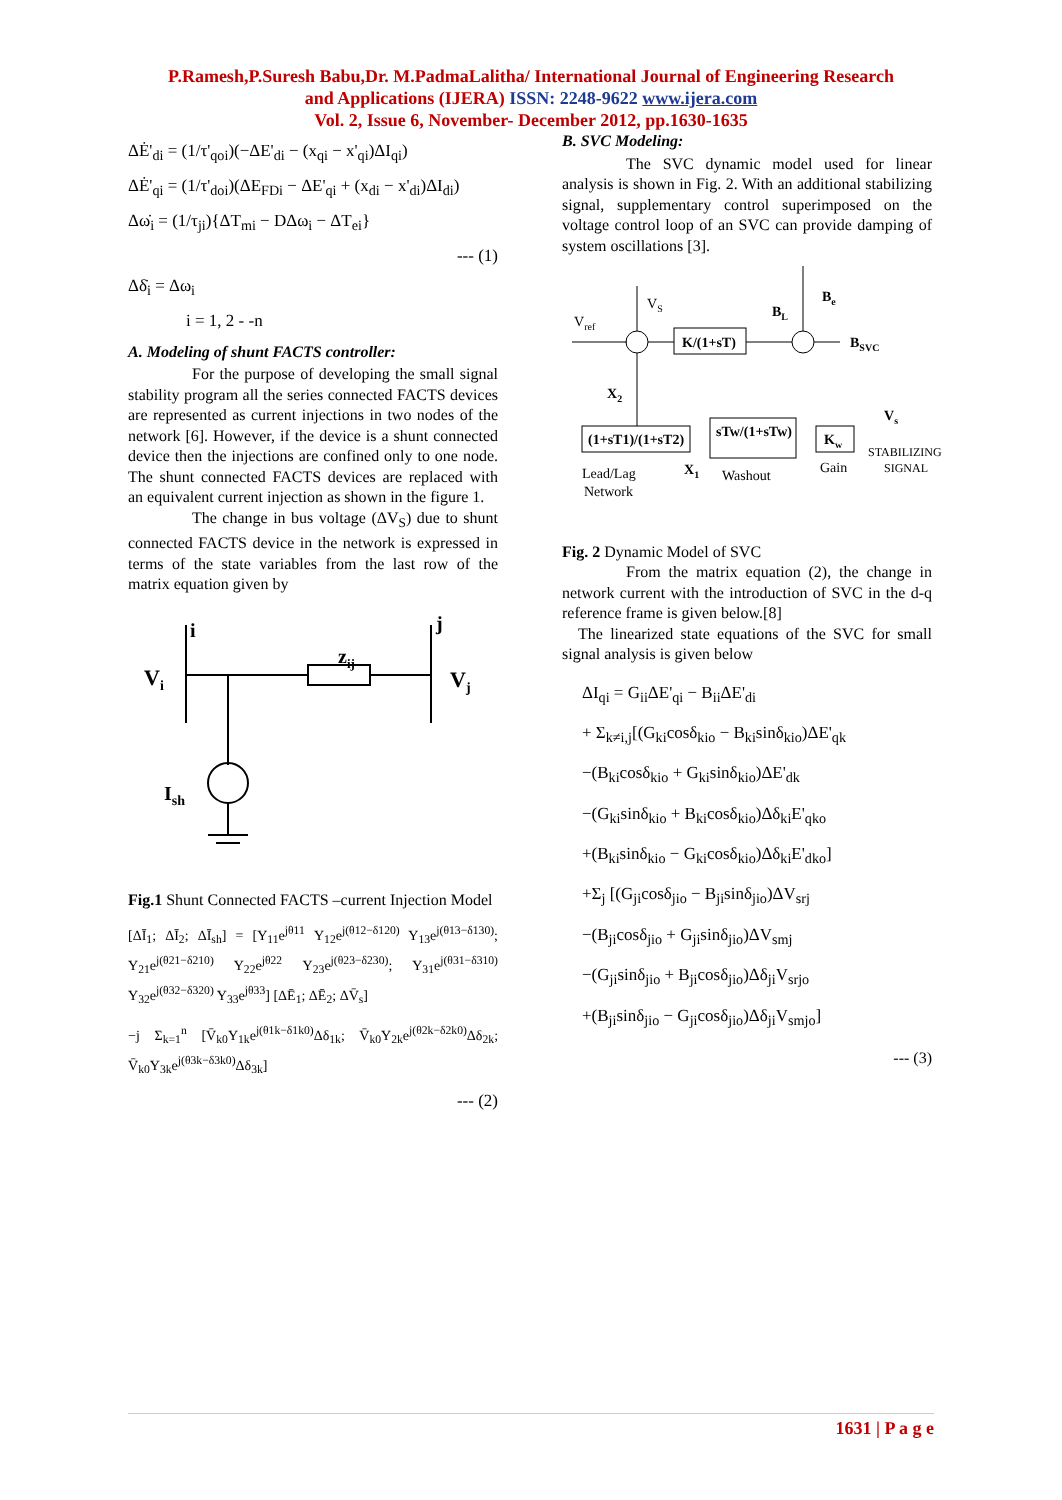P.Ramesh,P.Suresh Babu,Dr. M.PadmaLalitha/ International Journal of Engineering Research
and Applications (IJERA) ISSN: 2248-9622 www.ijera.com
Vol. 2, Issue 6, November- December 2012, pp.1630-1635
ΔĖ'<sub>di</sub> = (1/τ'<sub>qoi</sub>)(−ΔE'<sub>di</sub> − (x<sub>qi</sub> − x'<sub>qi</sub>)ΔI<sub>qi</sub>)
ΔĖ'<sub>qi</sub> = (1/τ'<sub>doi</sub>)(ΔE<sub>FDi</sub> − ΔE'<sub>qi</sub> + (x<sub>di</sub> − x'<sub>di</sub>)ΔI<sub>di</sub>)
Δω̇<sub>i</sub> = (1/τ<sub>ji</sub>){ΔT<sub>mi</sub> − DΔω<sub>i</sub> − ΔT<sub>ei</sub>}
--- (1)
Δδ̇<sub>i</sub> = Δω<sub>i</sub>
i = 1, 2 - -n
A. Modeling of shunt FACTS controller:
For the purpose of developing the small signal stability program all the series connected FACTS devices are represented as current injections in two nodes of the network [6]. However, if the device is a shunt connected device then the injections are confined only to one node. The shunt connected FACTS devices are replaced with an equivalent current injection as shown in the figure 1.
The change in bus voltage (ΔV<sub>S</sub>) due to shunt connected FACTS device in the network is expressed in terms of the state variables from the last row of the matrix equation given by
i
j
zij
Vi
Vj
Ish
Fig.1 Shunt Connected FACTS –current Injection Model
[ΔĪ<sub>1</sub>; ΔĪ<sub>2</sub>; ΔĪ<sub>sh</sub>] = [Y<sub>11</sub>e<sup>jθ11</sup> Y<sub>12</sub>e<sup>j(θ12−δ120)</sup> Y<sub>13</sub>e<sup>j(θ13−δ130)</sup>; Y<sub>21</sub>e<sup>j(θ21−δ210)</sup> Y<sub>22</sub>e<sup>jθ22</sup> Y<sub>23</sub>e<sup>j(θ23−δ230)</sup>; Y<sub>31</sub>e<sup>j(θ31−δ310)</sup> Y<sub>32</sub>e<sup>j(θ32−δ320)</sup> Y<sub>33</sub>e<sup>jθ33</sup>] [ΔĒ<sub>1</sub>; ΔĒ<sub>2</sub>; ΔV̄<sub>s</sub>]
−j Σ<sub>k=1</sub><sup>n</sup> [V̄<sub>k0</sub>Y<sub>1k</sub>e<sup>j(θ1k−δ1k0)</sup>Δδ<sub>1k</sub>; V̄<sub>k0</sub>Y<sub>2k</sub>e<sup>j(θ2k−δ2k0)</sup>Δδ<sub>2k</sub>; V̄<sub>k0</sub>Y<sub>3k</sub>e<sup>j(θ3k−δ3k0)</sup>Δδ<sub>3k</sub>]
--- (2)
B. SVC Modeling:
The SVC dynamic model used for linear analysis is shown in Fig. 2. With an additional stabilizing signal, supplementary control superimposed on the voltage control loop of an SVC can provide damping of system oscillations [3].
Vref
VS
K/(1+sT)
BL
Be
BSVC
X2
(1+sT1)/(1+sT2)
sTw/(1+sTw)
Kw
Vs
Lead/Lag
Network
X1
Washout
Gain
STABILIZING
SIGNAL
Fig. 2 Dynamic Model of SVC
From the matrix equation (2), the change in network current with the introduction of SVC in the d-q reference frame is given below.[8]
The linearized state equations of the SVC for small signal analysis is given below
ΔI<sub>qi</sub> = G<sub>ii</sub>ΔE'<sub>qi</sub> − B<sub>ii</sub>ΔE'<sub>di</sub>
+ Σ<sub>k≠i,j</sub>[(G<sub>ki</sub>cosδ<sub>kio</sub> − B<sub>ki</sub>sinδ<sub>kio</sub>)ΔE'<sub>qk</sub>
−(B<sub>ki</sub>cosδ<sub>kio</sub> + G<sub>ki</sub>sinδ<sub>kio</sub>)ΔE'<sub>dk</sub>
−(G<sub>ki</sub>sinδ<sub>kio</sub> + B<sub>ki</sub>cosδ<sub>kio</sub>)Δδ<sub>ki</sub>E'<sub>qko</sub>
+(B<sub>ki</sub>sinδ<sub>kio</sub> − G<sub>ki</sub>cosδ<sub>kio</sub>)Δδ<sub>ki</sub>E'<sub>dko</sub>]
+Σ<sub>j</sub> [(G<sub>ji</sub>cosδ<sub>jio</sub> − B<sub>ji</sub>sinδ<sub>jio</sub>)ΔV<sub>srj</sub>
−(B<sub>ji</sub>cosδ<sub>jio</sub> + G<sub>ji</sub>sinδ<sub>jio</sub>)ΔV<sub>smj</sub>
−(G<sub>ji</sub>sinδ<sub>jio</sub> + B<sub>ji</sub>cosδ<sub>jio</sub>)Δδ<sub>ji</sub>V<sub>srjo</sub>
+(B<sub>ji</sub>sinδ<sub>jio</sub> − G<sub>ji</sub>cosδ<sub>jio</sub>)Δδ<sub>ji</sub>V<sub>smjo</sub>]
--- (3)
1631 | P a g e